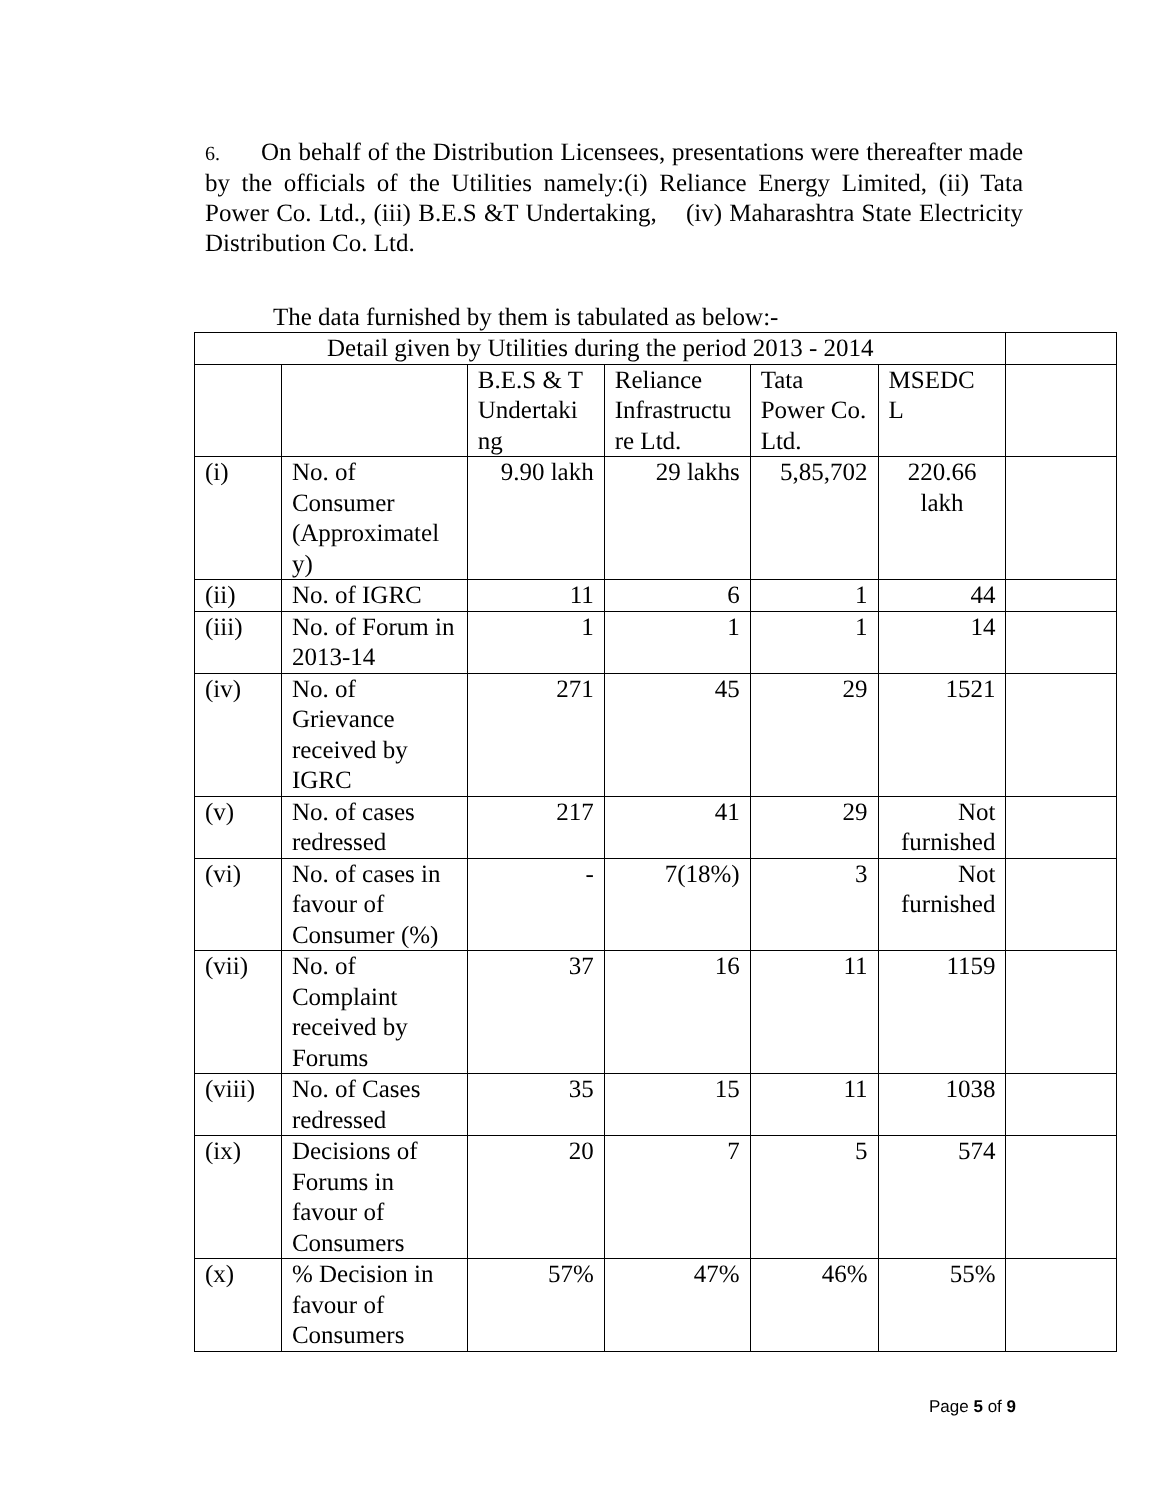6. On behalf of the Distribution Licensees, presentations were thereafter made by the officials of the Utilities namely:(i) Reliance Energy Limited, (ii) Tata Power Co. Ltd., (iii) B.E.S &T Undertaking, (iv) Maharashtra State Electricity Distribution Co. Ltd.
The data furnished by them is tabulated as below:-
| Detail given by Utilities during the period 2013 - 2014 | | | | | | |
| | | B.E.S & T Undertaki ng | Reliance Infrastructu re Ltd. | Tata Power Co. Ltd. | MSEDC L | |
| (i) | No. of Consumer (Approximatel y) | 9.90 lakh | 29 lakhs | 5,85,702 | 220.66 lakh | |
| (ii) | No. of IGRC | 11 | 6 | 1 | 44 | |
| (iii) | No. of Forum in 2013-14 | 1 | 1 | 1 | 14 | |
| (iv) | No. of Grievance received by IGRC | 271 | 45 | 29 | 1521 | |
| (v) | No. of cases redressed | 217 | 41 | 29 | Not furnished | |
| (vi) | No. of cases in favour of Consumer (%) | - | 7(18%) | 3 | Not furnished | |
| (vii) | No. of Complaint received by Forums | 37 | 16 | 11 | 1159 | |
| (viii) | No. of Cases redressed | 35 | 15 | 11 | 1038 | |
| (ix) | Decisions of Forums in favour of Consumers | 20 | 7 | 5 | 574 | |
| (x) | % Decision in favour of Consumers | 57% | 47% | 46% | 55% | |
Page 5 of 9